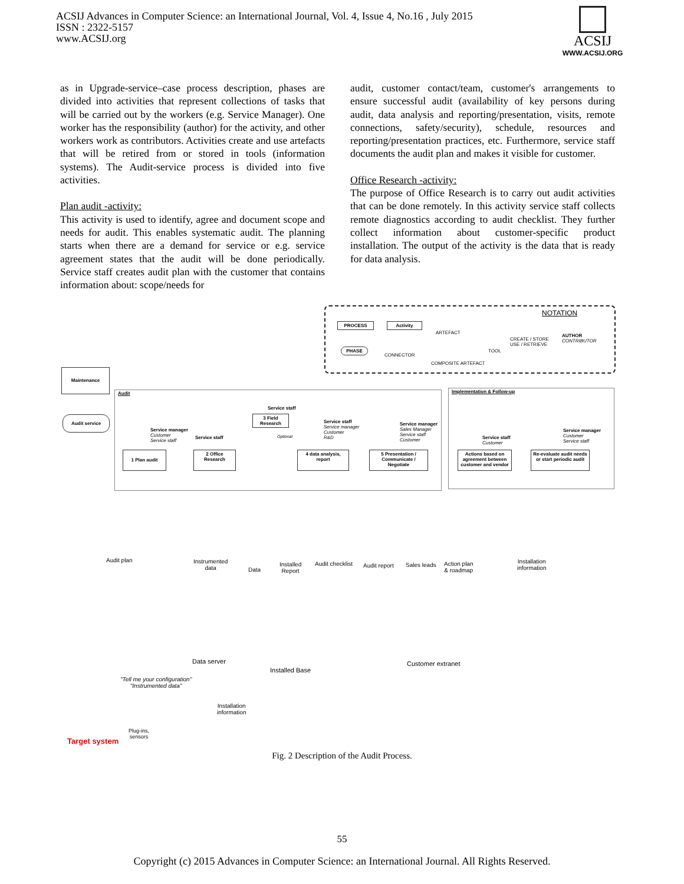ACSIJ Advances in Computer Science: an International Journal, Vol. 4, Issue 4, No.16 , July 2015
ISSN : 2322-5157
www.ACSIJ.org
ACSIJ
WWW.ACSIJ.ORG
as in Upgrade-service–case process description, phases are divided into activities that represent collections of tasks that will be carried out by the workers (e.g. Service Manager). One worker has the responsibility (author) for the activity, and other workers work as contributors. Activities create and use artefacts that will be retired from or stored in tools (information systems). The Audit-service process is divided into five activities.
Plan audit -activity:
This activity is used to identify, agree and document scope and needs for audit. This enables systematic audit. The planning starts when there are a demand for service or e.g. service agreement states that the audit will be done periodically. Service staff creates audit plan with the customer that contains information about: scope/needs for
audit, customer contact/team, customer's arrangements to ensure successful audit (availability of key persons during audit, data analysis and reporting/presentation, visits, remote connections, safety/security), schedule, resources and reporting/presentation practices, etc. Furthermore, service staff documents the audit plan and makes it visible for customer.
Office Research -activity:
The purpose of Office Research is to carry out audit activities that can be done remotely. In this activity service staff collects remote diagnostics according to audit checklist. They further collect information about customer-specific product installation. The output of the activity is the data that is ready for data analysis.
NOTATION
PROCESS Activity
ARTEFACT
CREATE / STORE
USE / RETRIEVE
AUTHOR
CONTRIBUTOR
PHASE
CONNECTOR
TOOL
COMPOSITE ARTEFACT
Maintenance
Audit service
Audit Implementation & Follow-up
1 Plan audit
2 Office Research
3 Field Research
4 data analysis, report
5 Presentation / Communicate / Negotiate
Actions based on agreement between customer and vendor
Re-evaluate audit needs or start periodic audit
Service staff
Service manager
Customer
Service staff
Service staff
Service staff
Service manager
Customer
R&D
Service manager
Sales Manager
Service staff
Customer
Service staff
Customer
Service manager
Customer
Service staff
Optional
Audit plan
Instrumented
data
Data
Installed
Report
Audit checklist Audit report Sales leads
Action plan
& roadmap
Installation
information
Data server
Installed Base
Customer extranet
"Tell me your configuration"
"Instrumented data"
Installation
information
Plug-ins,
sensors
Target system
Fig. 2 Description of the Audit Process.
55
Copyright (c) 2015 Advances in Computer Science: an International Journal. All Rights Reserved.